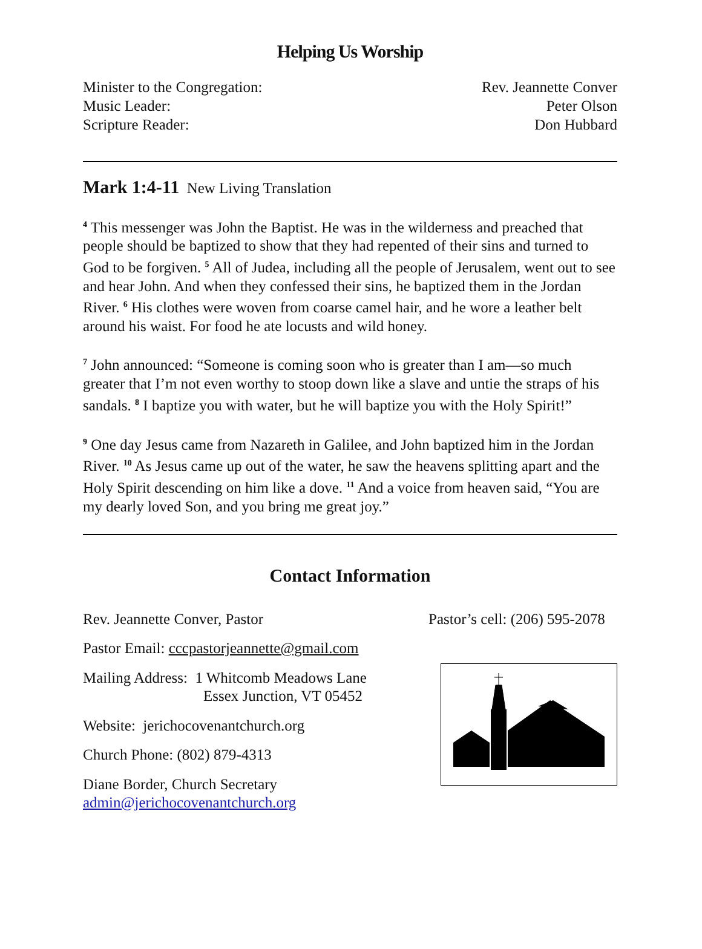Helping Us Worship
Minister to the Congregation: Rev. Jeannette Conver
Music Leader: Peter Olson
Scripture Reader: Don Hubbard
Mark 1:4-11 New Living Translation
<sup>4</sup> This messenger was John the Baptist. He was in the wilderness and preached that people should be baptized to show that they had repented of their sins and turned to God to be forgiven. <sup>5</sup> All of Judea, including all the people of Jerusalem, went out to see and hear John. And when they confessed their sins, he baptized them in the Jordan River. <sup>6</sup> His clothes were woven from coarse camel hair, and he wore a leather belt around his waist. For food he ate locusts and wild honey.
<sup>7</sup> John announced: “Someone is coming soon who is greater than I am—so much greater that I’m not even worthy to stoop down like a slave and untie the straps of his sandals. <sup>8</sup> I baptize you with water, but he will baptize you with the Holy Spirit!”
<sup>9</sup> One day Jesus came from Nazareth in Galilee, and John baptized him in the Jordan River. <sup>10</sup> As Jesus came up out of the water, he saw the heavens splitting apart and the Holy Spirit descending on him like a dove. <sup>11</sup> And a voice from heaven said, “You are my dearly loved Son, and you bring me great joy.”
Contact Information
Rev. Jeannette Conver, Pastor
Pastor Email: cccpastorjeannette@gmail.com
Mailing Address: 1 Whitcomb Meadows Lane
Essex Junction, VT 05452
Website: jerichocovenantchurch.org
Church Phone: (802) 879-4313
Diane Border, Church Secretary
admin@jerichocovenantchurch.org
Pastor’s cell: (206) 595-2078